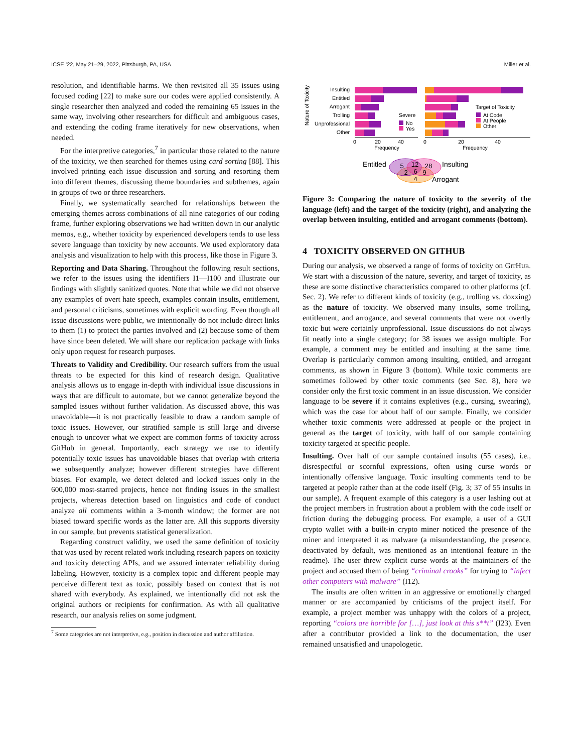ICSE ’22, May 21–29, 2022, Pittsburgh, PA, USA Miller et al.
resolution, and identifiable harms. We then revisited all 35 issues using focused coding [22] to make sure our codes were applied consistently. A single researcher then analyzed and coded the remaining 65 issues in the same way, involving other researchers for difficult and ambiguous cases, and extending the coding frame iteratively for new observations, when needed.
For the interpretive categories,<sup>7</sup> in particular those related to the nature of the toxicity, we then searched for themes using card sorting [88]. This involved printing each issue discussion and sorting and resorting them into different themes, discussing theme boundaries and subthemes, again in groups of two or three researchers.
Finally, we systematically searched for relationships between the emerging themes across combinations of all nine categories of our coding frame, further exploring observations we had written down in our analytic memos, e.g., whether toxicity by experienced developers tends to use less severe language than toxicity by new accounts. We used exploratory data analysis and visualization to help with this process, like those in Figure 3.
Reporting and Data Sharing. Throughout the following result sections, we refer to the issues using the identifiers I1—I100 and illustrate our findings with slightly sanitized quotes. Note that while we did not observe any examples of overt hate speech, examples contain insults, entitlement, and personal criticisms, sometimes with explicit wording. Even though all issue discussions were public, we intentionally do not include direct links to them (1) to protect the parties involved and (2) because some of them have since been deleted. We will share our replication package with links only upon request for research purposes.
Threats to Validity and Credibility. Our research suffers from the usual threats to be expected for this kind of research design. Qualitative analysis allows us to engage in-depth with individual issue discussions in ways that are difficult to automate, but we cannot generalize beyond the sampled issues without further validation. As discussed above, this was unavoidable—it is not practically feasible to draw a random sample of toxic issues. However, our stratified sample is still large and diverse enough to uncover what we expect are common forms of toxicity across GitHub in general. Importantly, each strategy we use to identify potentially toxic issues has unavoidable biases that overlap with criteria we subsequently analyze; however different strategies have different biases. For example, we detect deleted and locked issues only in the 600,000 most-starred projects, hence not finding issues in the smallest projects, whereas detection based on linguistics and code of conduct analyze all comments within a 3-month window; the former are not biased toward specific words as the latter are. All this supports diversity in our sample, but prevents statistical generalization.
Regarding construct validity, we used the same definition of toxicity that was used by recent related work including research papers on toxicity and toxicity detecting APIs, and we assured interrater reliability during labeling. However, toxicity is a complex topic and different people may perceive different text as toxic, possibly based on context that is not shared with everybody. As explained, we intentionally did not ask the original authors or recipients for confirmation. As with all qualitative research, our analysis relies on some judgment.
<sup>7</sup> Some categories are not interpretive, e.g., position in discussion and author affiliation.
Nature of Toxicity
Insulting
Entitled
Arrogant
Trolling
Unprofessional
Other
0
20
40
Frequency
Severe
No
Yes
0
20
40
Frequency
Target of Toxicity
At Code
At People
Other
5
12
28
2
6
9
4
Entitled
Insulting
Arrogant
Figure 3: Comparing the nature of toxicity to the severity of the language (left) and the target of the toxicity (right), and analyzing the overlap between insulting, entitled and arrogant comments (bottom).
4 TOXICITY OBSERVED ON GITHUB
During our analysis, we observed a range of forms of toxicity on GitHub. We start with a discussion of the nature, severity, and target of toxicity, as these are some distinctive characteristics compared to other platforms (cf. Sec. 2). We refer to different kinds of toxicity (e.g., trolling vs. doxxing) as the nature of toxicity. We observed many insults, some trolling, entitlement, and arrogance, and several comments that were not overtly toxic but were certainly unprofessional. Issue discussions do not always fit neatly into a single category; for 38 issues we assign multiple. For example, a comment may be entitled and insulting at the same time. Overlap is particularly common among insulting, entitled, and arrogant comments, as shown in Figure 3 (bottom). While toxic comments are sometimes followed by other toxic comments (see Sec. 8), here we consider only the first toxic comment in an issue discussion. We consider language to be severe if it contains expletives (e.g., cursing, swearing), which was the case for about half of our sample. Finally, we consider whether toxic comments were addressed at people or the project in general as the target of toxicity, with half of our sample containing toxicity targeted at specific people.
Insulting. Over half of our sample contained insults (55 cases), i.e., disrespectful or scornful expressions, often using curse words or intentionally offensive language. Toxic insulting comments tend to be targeted at people rather than at the code itself (Fig. 3; 37 of 55 insults in our sample). A frequent example of this category is a user lashing out at the project members in frustration about a problem with the code itself or friction during the debugging process. For example, a user of a GUI crypto wallet with a built-in crypto miner noticed the presence of the miner and interpreted it as malware (a misunderstanding, the presence, deactivated by default, was mentioned as an intentional feature in the readme). The user threw explicit curse words at the maintainers of the project and accused them of being “criminal crooks” for trying to “infect other computers with malware” (I12).
The insults are often written in an aggressive or emotionally charged manner or are accompanied by criticisms of the project itself. For example, a project member was unhappy with the colors of a project, reporting “colors are horrible for […], just look at this s**t” (I23). Even after a contributor provided a link to the documentation, the user remained unsatisfied and unapologetic.